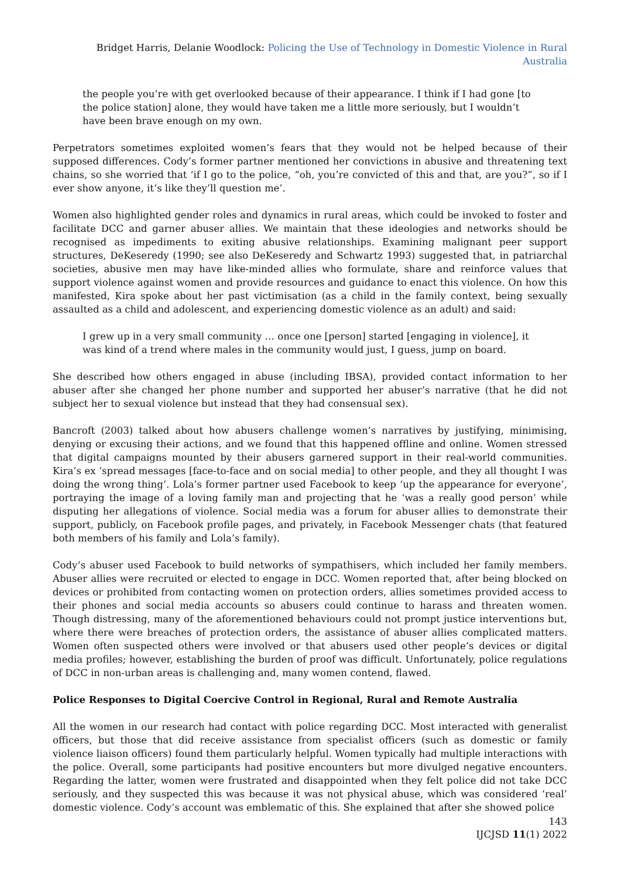Bridget Harris, Delanie Woodlock: Policing the Use of Technology in Domestic Violence in Rural Australia
the people you’re with get overlooked because of their appearance. I think if I had gone [to the police station] alone, they would have taken me a little more seriously, but I wouldn’t have been brave enough on my own.
Perpetrators sometimes exploited women’s fears that they would not be helped because of their supposed differences. Cody’s former partner mentioned her convictions in abusive and threatening text chains, so she worried that ‘if I go to the police, “oh, you’re convicted of this and that, are you?”, so if I ever show anyone, it’s like they’ll question me’.
Women also highlighted gender roles and dynamics in rural areas, which could be invoked to foster and facilitate DCC and garner abuser allies. We maintain that these ideologies and networks should be recognised as impediments to exiting abusive relationships. Examining malignant peer support structures, DeKeseredy (1990; see also DeKeseredy and Schwartz 1993) suggested that, in patriarchal societies, abusive men may have like-minded allies who formulate, share and reinforce values that support violence against women and provide resources and guidance to enact this violence. On how this manifested, Kira spoke about her past victimisation (as a child in the family context, being sexually assaulted as a child and adolescent, and experiencing domestic violence as an adult) and said:
I grew up in a very small community … once one [person] started [engaging in violence], it was kind of a trend where males in the community would just, I guess, jump on board.
She described how others engaged in abuse (including IBSA), provided contact information to her abuser after she changed her phone number and supported her abuser’s narrative (that he did not subject her to sexual violence but instead that they had consensual sex).
Bancroft (2003) talked about how abusers challenge women’s narratives by justifying, minimising, denying or excusing their actions, and we found that this happened offline and online. Women stressed that digital campaigns mounted by their abusers garnered support in their real-world communities. Kira’s ex ‘spread messages [face-to-face and on social media] to other people, and they all thought I was doing the wrong thing’. Lola’s former partner used Facebook to keep ‘up the appearance for everyone’, portraying the image of a loving family man and projecting that he ‘was a really good person’ while disputing her allegations of violence. Social media was a forum for abuser allies to demonstrate their support, publicly, on Facebook profile pages, and privately, in Facebook Messenger chats (that featured both members of his family and Lola’s family).
Cody’s abuser used Facebook to build networks of sympathisers, which included her family members. Abuser allies were recruited or elected to engage in DCC. Women reported that, after being blocked on devices or prohibited from contacting women on protection orders, allies sometimes provided access to their phones and social media accounts so abusers could continue to harass and threaten women. Though distressing, many of the aforementioned behaviours could not prompt justice interventions but, where there were breaches of protection orders, the assistance of abuser allies complicated matters. Women often suspected others were involved or that abusers used other people’s devices or digital media profiles; however, establishing the burden of proof was difficult. Unfortunately, police regulations of DCC in non-urban areas is challenging and, many women contend, flawed.
Police Responses to Digital Coercive Control in Regional, Rural and Remote Australia
All the women in our research had contact with police regarding DCC. Most interacted with generalist officers, but those that did receive assistance from specialist officers (such as domestic or family violence liaison officers) found them particularly helpful. Women typically had multiple interactions with the police. Overall, some participants had positive encounters but more divulged negative encounters. Regarding the latter, women were frustrated and disappointed when they felt police did not take DCC seriously, and they suspected this was because it was not physical abuse, which was considered ‘real’ domestic violence. Cody’s account was emblematic of this. She explained that after she showed police
143
IJCJSD 11(1) 2022